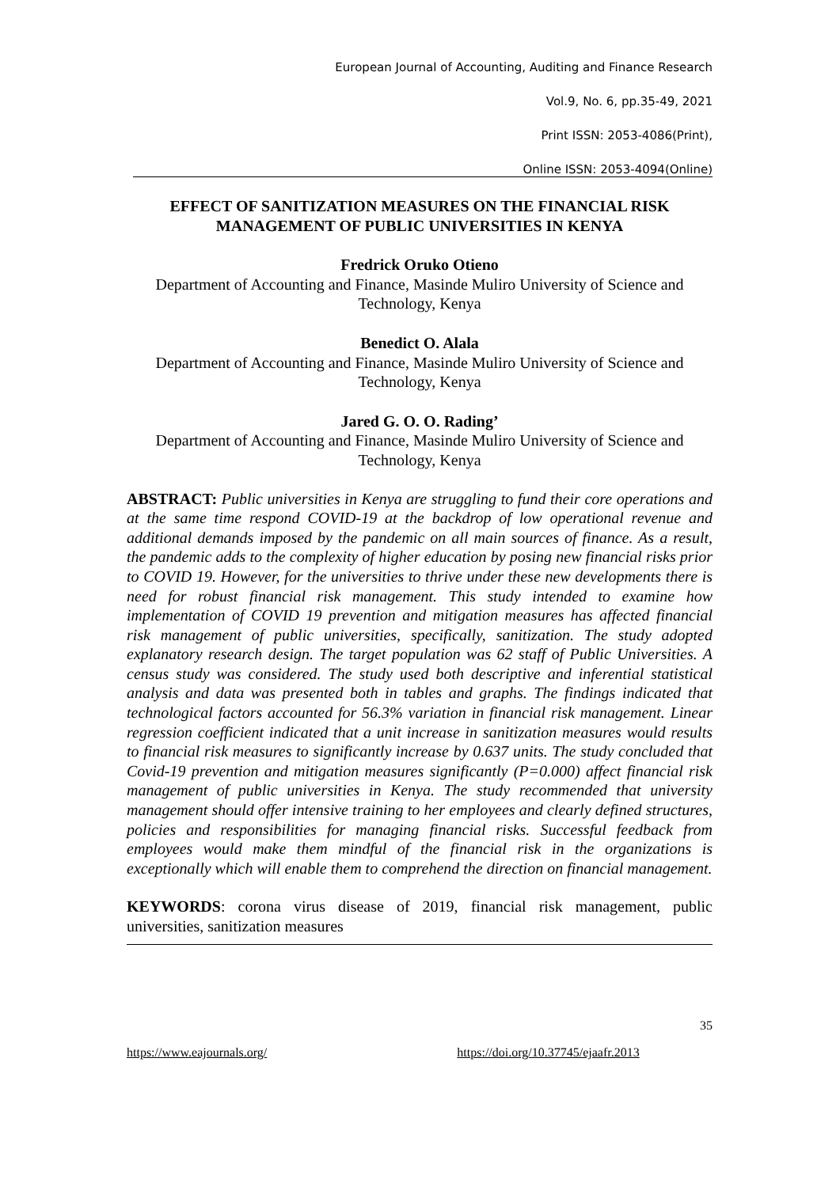European Journal of Accounting, Auditing and Finance Research
Vol.9, No. 6, pp.35-49, 2021
Print ISSN: 2053-4086(Print),
Online ISSN: 2053-4094(Online)
EFFECT OF SANITIZATION MEASURES ON THE FINANCIAL RISK MANAGEMENT OF PUBLIC UNIVERSITIES IN KENYA
Fredrick Oruko Otieno
Department of Accounting and Finance, Masinde Muliro University of Science and Technology, Kenya
Benedict O. Alala
Department of Accounting and Finance, Masinde Muliro University of Science and Technology, Kenya
Jared G. O. O. Rading’
Department of Accounting and Finance, Masinde Muliro University of Science and Technology, Kenya
ABSTRACT: Public universities in Kenya are struggling to fund their core operations and at the same time respond COVID-19 at the backdrop of low operational revenue and additional demands imposed by the pandemic on all main sources of finance. As a result, the pandemic adds to the complexity of higher education by posing new financial risks prior to COVID 19. However, for the universities to thrive under these new developments there is need for robust financial risk management. This study intended to examine how implementation of COVID 19 prevention and mitigation measures has affected financial risk management of public universities, specifically, sanitization. The study adopted explanatory research design. The target population was 62 staff of Public Universities. A census study was considered. The study used both descriptive and inferential statistical analysis and data was presented both in tables and graphs. The findings indicated that technological factors accounted for 56.3% variation in financial risk management. Linear regression coefficient indicated that a unit increase in sanitization measures would results to financial risk measures to significantly increase by 0.637 units. The study concluded that Covid-19 prevention and mitigation measures significantly (P=0.000) affect financial risk management of public universities in Kenya. The study recommended that university management should offer intensive training to her employees and clearly defined structures, policies and responsibilities for managing financial risks. Successful feedback from employees would make them mindful of the financial risk in the organizations is exceptionally which will enable them to comprehend the direction on financial management.
KEYWORDS: corona virus disease of 2019, financial risk management, public universities, sanitization measures
35
https://www.eajournals.org/ https://doi.org/10.37745/ejaafr.2013